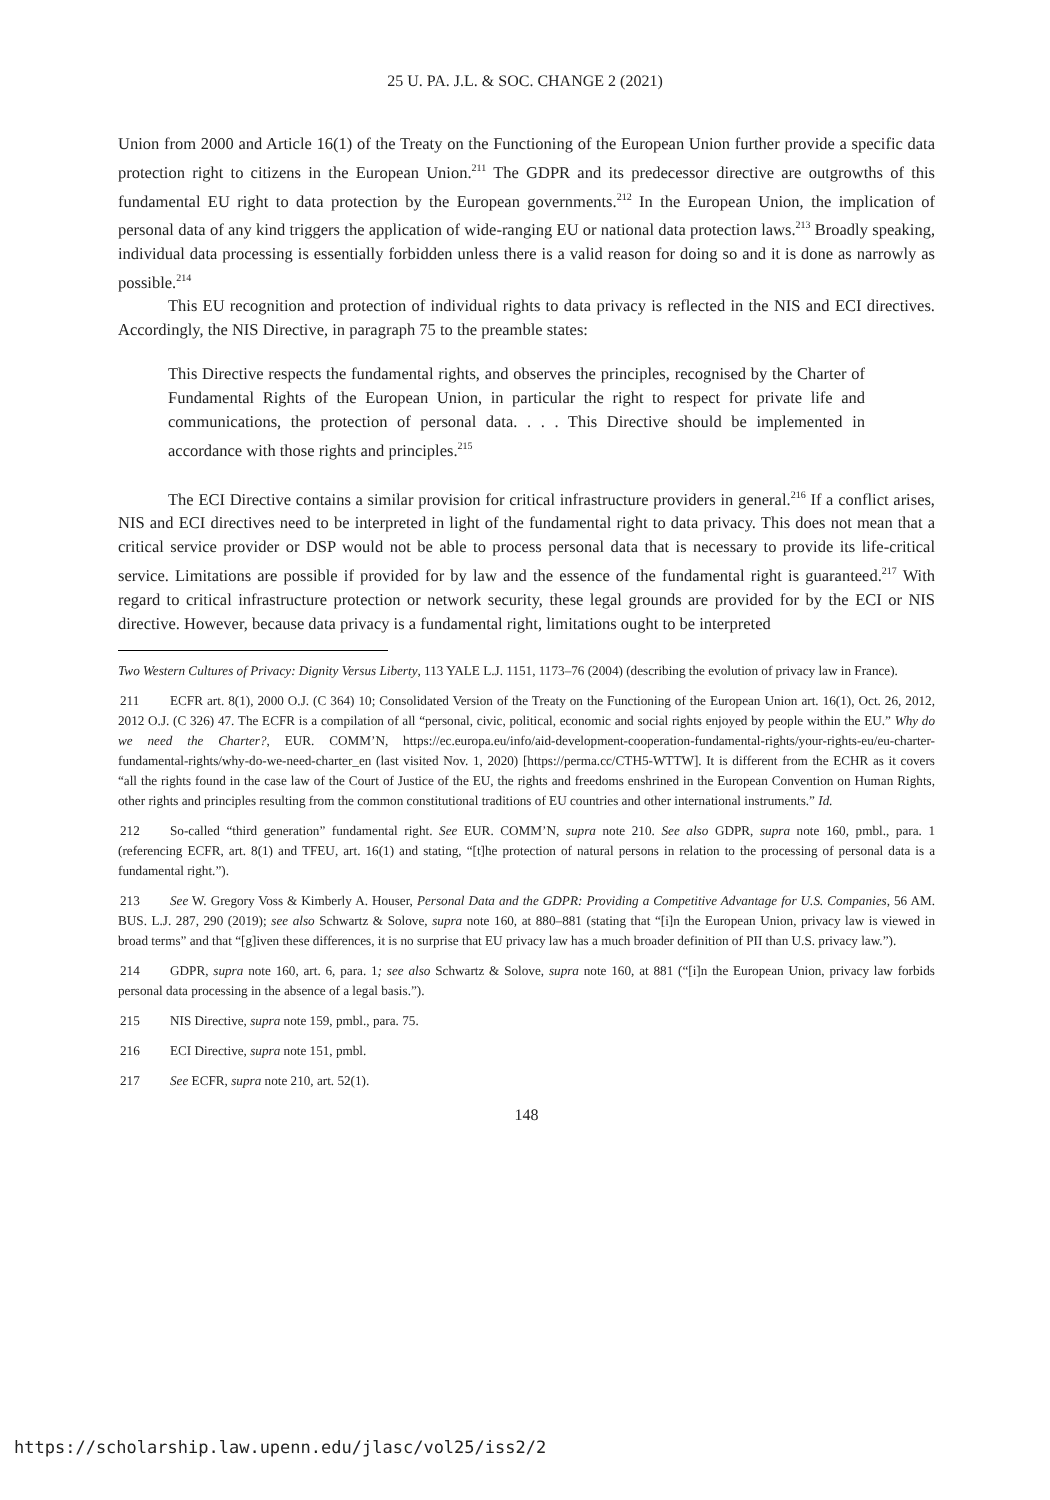25 U. PA. J.L. & SOC. CHANGE 2 (2021)
Union from 2000 and Article 16(1) of the Treaty on the Functioning of the European Union further provide a specific data protection right to citizens in the European Union.<sup>211</sup> The GDPR and its predecessor directive are outgrowths of this fundamental EU right to data protection by the European governments.<sup>212</sup> In the European Union, the implication of personal data of any kind triggers the application of wide-ranging EU or national data protection laws.<sup>213</sup> Broadly speaking, individual data processing is essentially forbidden unless there is a valid reason for doing so and it is done as narrowly as possible.<sup>214</sup>
This EU recognition and protection of individual rights to data privacy is reflected in the NIS and ECI directives. Accordingly, the NIS Directive, in paragraph 75 to the preamble states:
This Directive respects the fundamental rights, and observes the principles, recognised by the Charter of Fundamental Rights of the European Union, in particular the right to respect for private life and communications, the protection of personal data. . . . This Directive should be implemented in accordance with those rights and principles.<sup>215</sup>
The ECI Directive contains a similar provision for critical infrastructure providers in general.<sup>216</sup> If a conflict arises, NIS and ECI directives need to be interpreted in light of the fundamental right to data privacy. This does not mean that a critical service provider or DSP would not be able to process personal data that is necessary to provide its life-critical service. Limitations are possible if provided for by law and the essence of the fundamental right is guaranteed.<sup>217</sup> With regard to critical infrastructure protection or network security, these legal grounds are provided for by the ECI or NIS directive. However, because data privacy is a fundamental right, limitations ought to be interpreted
Two Western Cultures of Privacy: Dignity Versus Liberty, 113 YALE L.J. 1151, 1173–76 (2004) (describing the evolution of privacy law in France).
211 ECFR art. 8(1), 2000 O.J. (C 364) 10; Consolidated Version of the Treaty on the Functioning of the European Union art. 16(1), Oct. 26, 2012, 2012 O.J. (C 326) 47. The ECFR is a compilation of all “personal, civic, political, economic and social rights enjoyed by people within the EU.” Why do we need the Charter?, EUR. COMM’N, https://ec.europa.eu/info/aid-development-cooperation-fundamental-rights/your-rights-eu/eu-charter-fundamental-rights/why-do-we-need-charter_en (last visited Nov. 1, 2020) [https://perma.cc/CTH5-WTTW]. It is different from the ECHR as it covers “all the rights found in the case law of the Court of Justice of the EU, the rights and freedoms enshrined in the European Convention on Human Rights, other rights and principles resulting from the common constitutional traditions of EU countries and other international instruments.” Id.
212 So-called “third generation” fundamental right. See EUR. COMM’N, supra note 210. See also GDPR, supra note 160, pmbl., para. 1 (referencing ECFR, art. 8(1) and TFEU, art. 16(1) and stating, “[t]he protection of natural persons in relation to the processing of personal data is a fundamental right.”).
213 See W. Gregory Voss & Kimberly A. Houser, Personal Data and the GDPR: Providing a Competitive Advantage for U.S. Companies, 56 AM. BUS. L.J. 287, 290 (2019); see also Schwartz & Solove, supra note 160, at 880–881 (stating that “[i]n the European Union, privacy law is viewed in broad terms” and that “[g]iven these differences, it is no surprise that EU privacy law has a much broader definition of PII than U.S. privacy law.”).
214 GDPR, supra note 160, art. 6, para. 1; see also Schwartz & Solove, supra note 160, at 881 (“[i]n the European Union, privacy law forbids personal data processing in the absence of a legal basis.”).
215 NIS Directive, supra note 159, pmbl., para. 75.
216 ECI Directive, supra note 151, pmbl.
217 See ECFR, supra note 210, art. 52(1).
148
https://scholarship.law.upenn.edu/jlasc/vol25/iss2/2